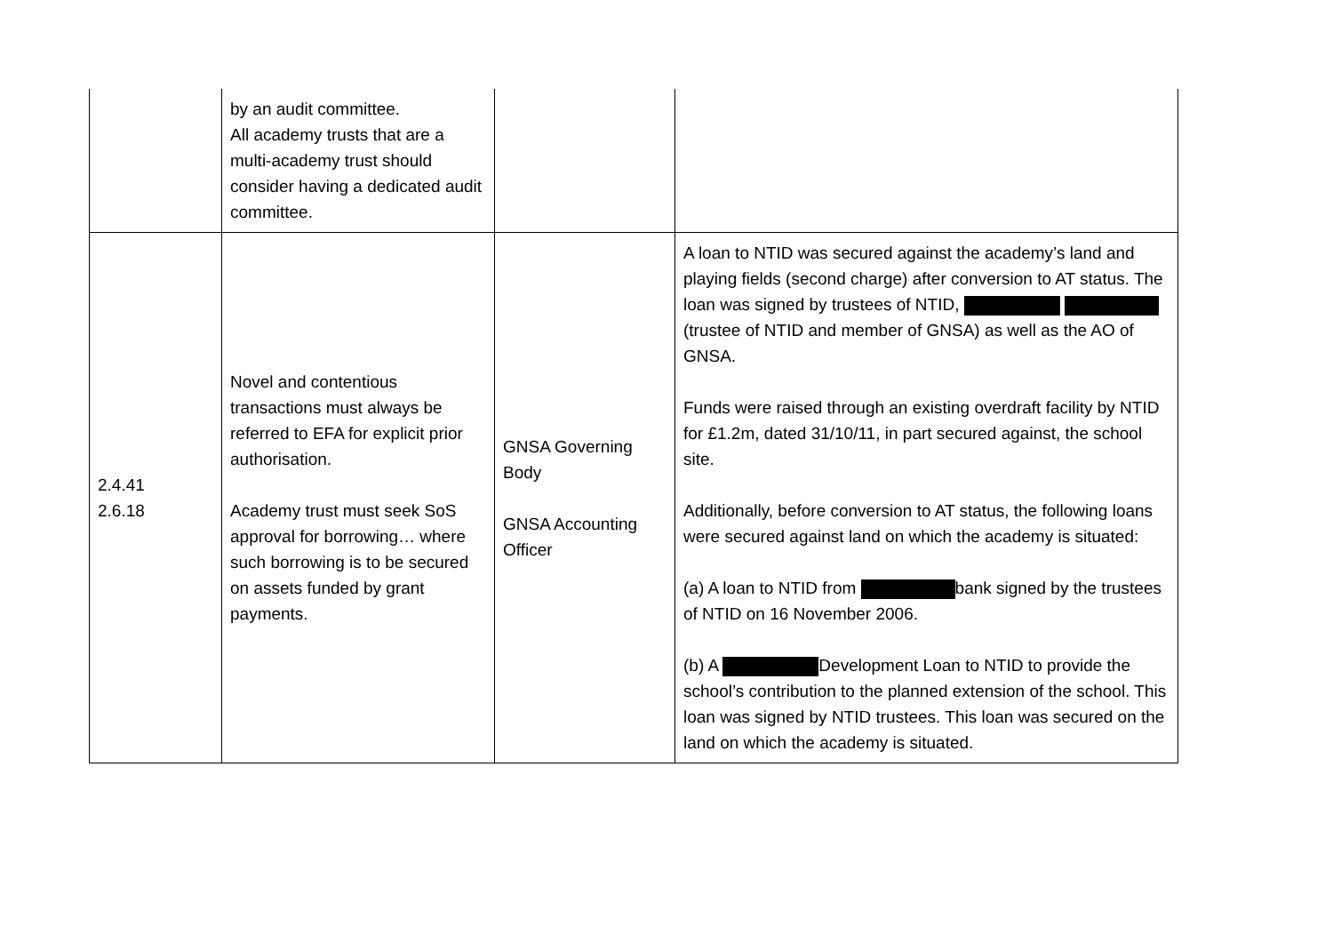| | by an audit committee. All academy trusts that are a multi-academy trust should consider having a dedicated audit committee. | | |
| 2.4.41 2.6.18 | Novel and contentious transactions must always be referred to EFA for explicit prior authorisation. Academy trust must seek SoS approval for borrowing… where such borrowing is to be secured on assets funded by grant payments. | GNSA Governing Body GNSA Accounting Officer | A loan to NTID was secured against the academy’s land and playing fields (second charge) after conversion to AT status. The loan was signed by trustees of NTID, (trustee of NTID and member of GNSA) as well as the AO of GNSA. Funds were raised through an existing overdraft facility by NTID for £1.2m, dated 31/10/11, in part secured against, the school site. Additionally, before conversion to AT status, the following loans were secured against land on which the academy is situated: (a) A loan to NTID from bank signed by the trustees of NTID on 16 November 2006. (b) A Development Loan to NTID to provide the school’s contribution to the planned extension of the school. This loan was signed by NTID trustees. This loan was secured on the land on which the academy is situated. |